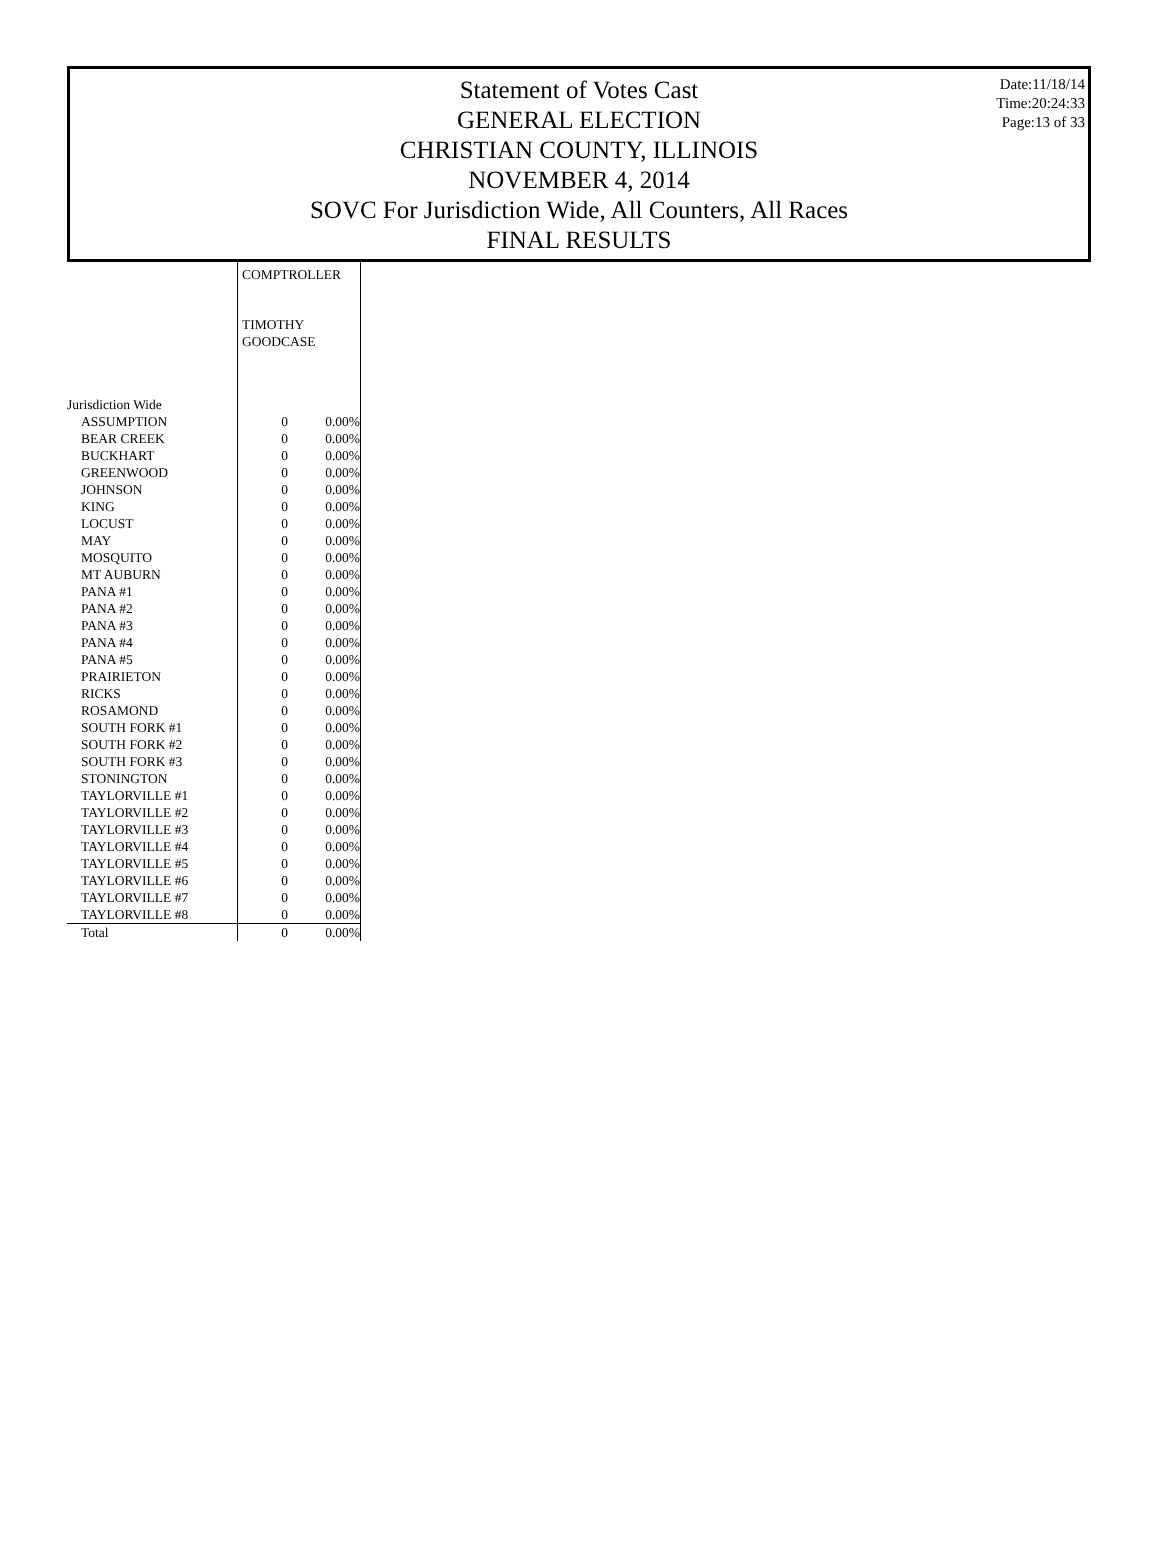Date:11/18/14
Time:20:24:33
Page:13 of 33
Statement of Votes Cast
GENERAL ELECTION
CHRISTIAN COUNTY, ILLINOIS
NOVEMBER 4, 2014
SOVC For Jurisdiction Wide, All Counters, All Races
FINAL RESULTS
| | COMPTROLLER | |
| | TIMOTHY GOODCASE | |
| Jurisdiction Wide | | |
| ASSUMPTION | 0 | 0.00% |
| BEAR CREEK | 0 | 0.00% |
| BUCKHART | 0 | 0.00% |
| GREENWOOD | 0 | 0.00% |
| JOHNSON | 0 | 0.00% |
| KING | 0 | 0.00% |
| LOCUST | 0 | 0.00% |
| MAY | 0 | 0.00% |
| MOSQUITO | 0 | 0.00% |
| MT AUBURN | 0 | 0.00% |
| PANA #1 | 0 | 0.00% |
| PANA #2 | 0 | 0.00% |
| PANA #3 | 0 | 0.00% |
| PANA #4 | 0 | 0.00% |
| PANA #5 | 0 | 0.00% |
| PRAIRIETON | 0 | 0.00% |
| RICKS | 0 | 0.00% |
| ROSAMOND | 0 | 0.00% |
| SOUTH FORK #1 | 0 | 0.00% |
| SOUTH FORK #2 | 0 | 0.00% |
| SOUTH FORK #3 | 0 | 0.00% |
| STONINGTON | 0 | 0.00% |
| TAYLORVILLE #1 | 0 | 0.00% |
| TAYLORVILLE #2 | 0 | 0.00% |
| TAYLORVILLE #3 | 0 | 0.00% |
| TAYLORVILLE #4 | 0 | 0.00% |
| TAYLORVILLE #5 | 0 | 0.00% |
| TAYLORVILLE #6 | 0 | 0.00% |
| TAYLORVILLE #7 | 0 | 0.00% |
| TAYLORVILLE #8 | 0 | 0.00% |
| Total | 0 | 0.00% |